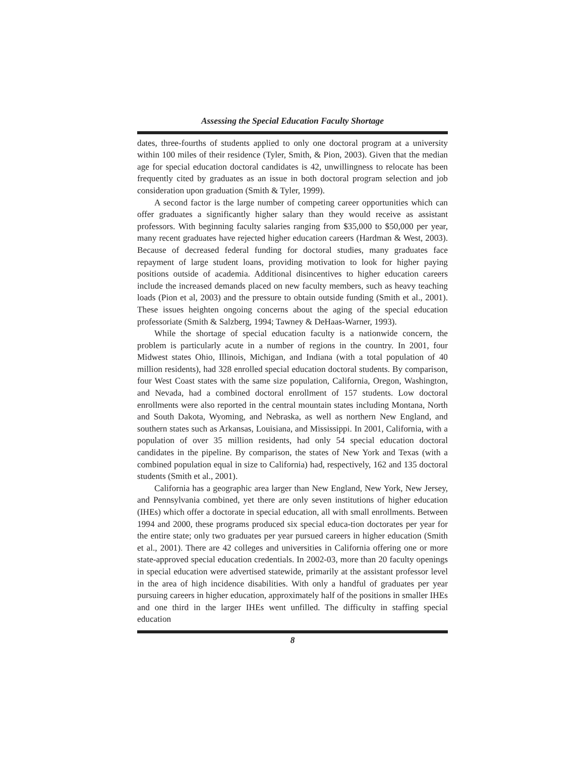Assessing the Special Education Faculty Shortage
dates, three-fourths of students applied to only one doctoral program at a university within 100 miles of their residence (Tyler, Smith, & Pion, 2003). Given that the median age for special education doctoral candidates is 42, unwillingness to relocate has been frequently cited by graduates as an issue in both doctoral program selection and job consideration upon graduation (Smith & Tyler, 1999).
A second factor is the large number of competing career opportunities which can offer graduates a significantly higher salary than they would receive as assistant professors. With beginning faculty salaries ranging from $35,000 to $50,000 per year, many recent graduates have rejected higher education careers (Hardman & West, 2003). Because of decreased federal funding for doctoral studies, many graduates face repayment of large student loans, providing motivation to look for higher paying positions outside of academia. Additional disincentives to higher education careers include the increased demands placed on new faculty members, such as heavy teaching loads (Pion et al, 2003) and the pressure to obtain outside funding (Smith et al., 2001). These issues heighten ongoing concerns about the aging of the special education professoriate (Smith & Salzberg, 1994; Tawney & DeHaas-Warner, 1993).
While the shortage of special education faculty is a nationwide concern, the problem is particularly acute in a number of regions in the country. In 2001, four Midwest states Ohio, Illinois, Michigan, and Indiana (with a total population of 40 million residents), had 328 enrolled special education doctoral students. By comparison, four West Coast states with the same size population, California, Oregon, Washington, and Nevada, had a combined doctoral enrollment of 157 students. Low doctoral enrollments were also reported in the central mountain states including Montana, North and South Dakota, Wyoming, and Nebraska, as well as northern New England, and southern states such as Arkansas, Louisiana, and Mississippi. In 2001, California, with a population of over 35 million residents, had only 54 special education doctoral candidates in the pipeline. By comparison, the states of New York and Texas (with a combined population equal in size to California) had, respectively, 162 and 135 doctoral students (Smith et al., 2001).
California has a geographic area larger than New England, New York, New Jersey, and Pennsylvania combined, yet there are only seven institutions of higher education (IHEs) which offer a doctorate in special education, all with small enrollments. Between 1994 and 2000, these programs produced six special educa-tion doctorates per year for the entire state; only two graduates per year pursued careers in higher education (Smith et al., 2001). There are 42 colleges and universities in California offering one or more state-approved special education credentials. In 2002-03, more than 20 faculty openings in special education were advertised statewide, primarily at the assistant professor level in the area of high incidence disabilities. With only a handful of graduates per year pursuing careers in higher education, approximately half of the positions in smaller IHEs and one third in the larger IHEs went unfilled. The difficulty in staffing special education
8